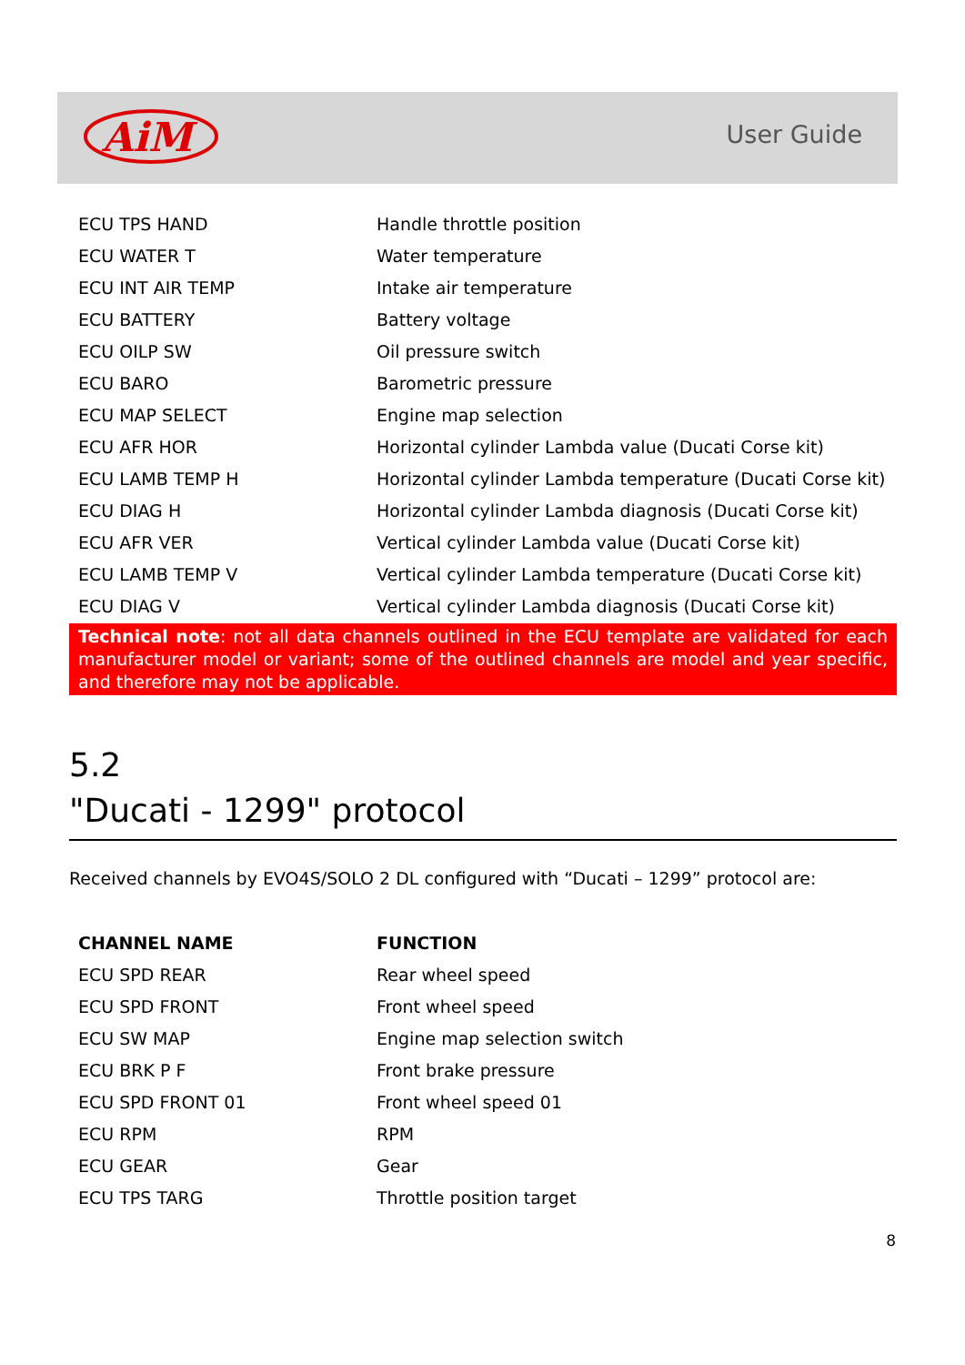AiM
User Guide
| ECU TPS HAND | Handle throttle position |
| ECU WATER T | Water temperature |
| ECU INT AIR TEMP | Intake air temperature |
| ECU BATTERY | Battery voltage |
| ECU OILP SW | Oil pressure switch |
| ECU BARO | Barometric pressure |
| ECU MAP SELECT | Engine map selection |
| ECU AFR HOR | Horizontal cylinder Lambda value (Ducati Corse kit) |
| ECU LAMB TEMP H | Horizontal cylinder Lambda temperature (Ducati Corse kit) |
| ECU DIAG H | Horizontal cylinder Lambda diagnosis (Ducati Corse kit) |
| ECU AFR VER | Vertical cylinder Lambda value (Ducati Corse kit) |
| ECU LAMB TEMP V | Vertical cylinder Lambda temperature (Ducati Corse kit) |
| ECU DIAG V | Vertical cylinder Lambda diagnosis (Ducati Corse kit) |
Technical note: not all data channels outlined in the ECU template are validated for each manufacturer model or variant; some of the outlined channels are model and year specific, and therefore may not be applicable.
5.2
"Ducati - 1299" protocol
Received channels by EVO4S/SOLO 2 DL configured with “Ducati – 1299” protocol are:
| CHANNEL NAME | FUNCTION |
| --- | --- |
| ECU SPD REAR | Rear wheel speed |
| ECU SPD FRONT | Front wheel speed |
| ECU SW MAP | Engine map selection switch |
| ECU BRK P F | Front brake pressure |
| ECU SPD FRONT 01 | Front wheel speed 01 |
| ECU RPM | RPM |
| ECU GEAR | Gear |
| ECU TPS TARG | Throttle position target |
8